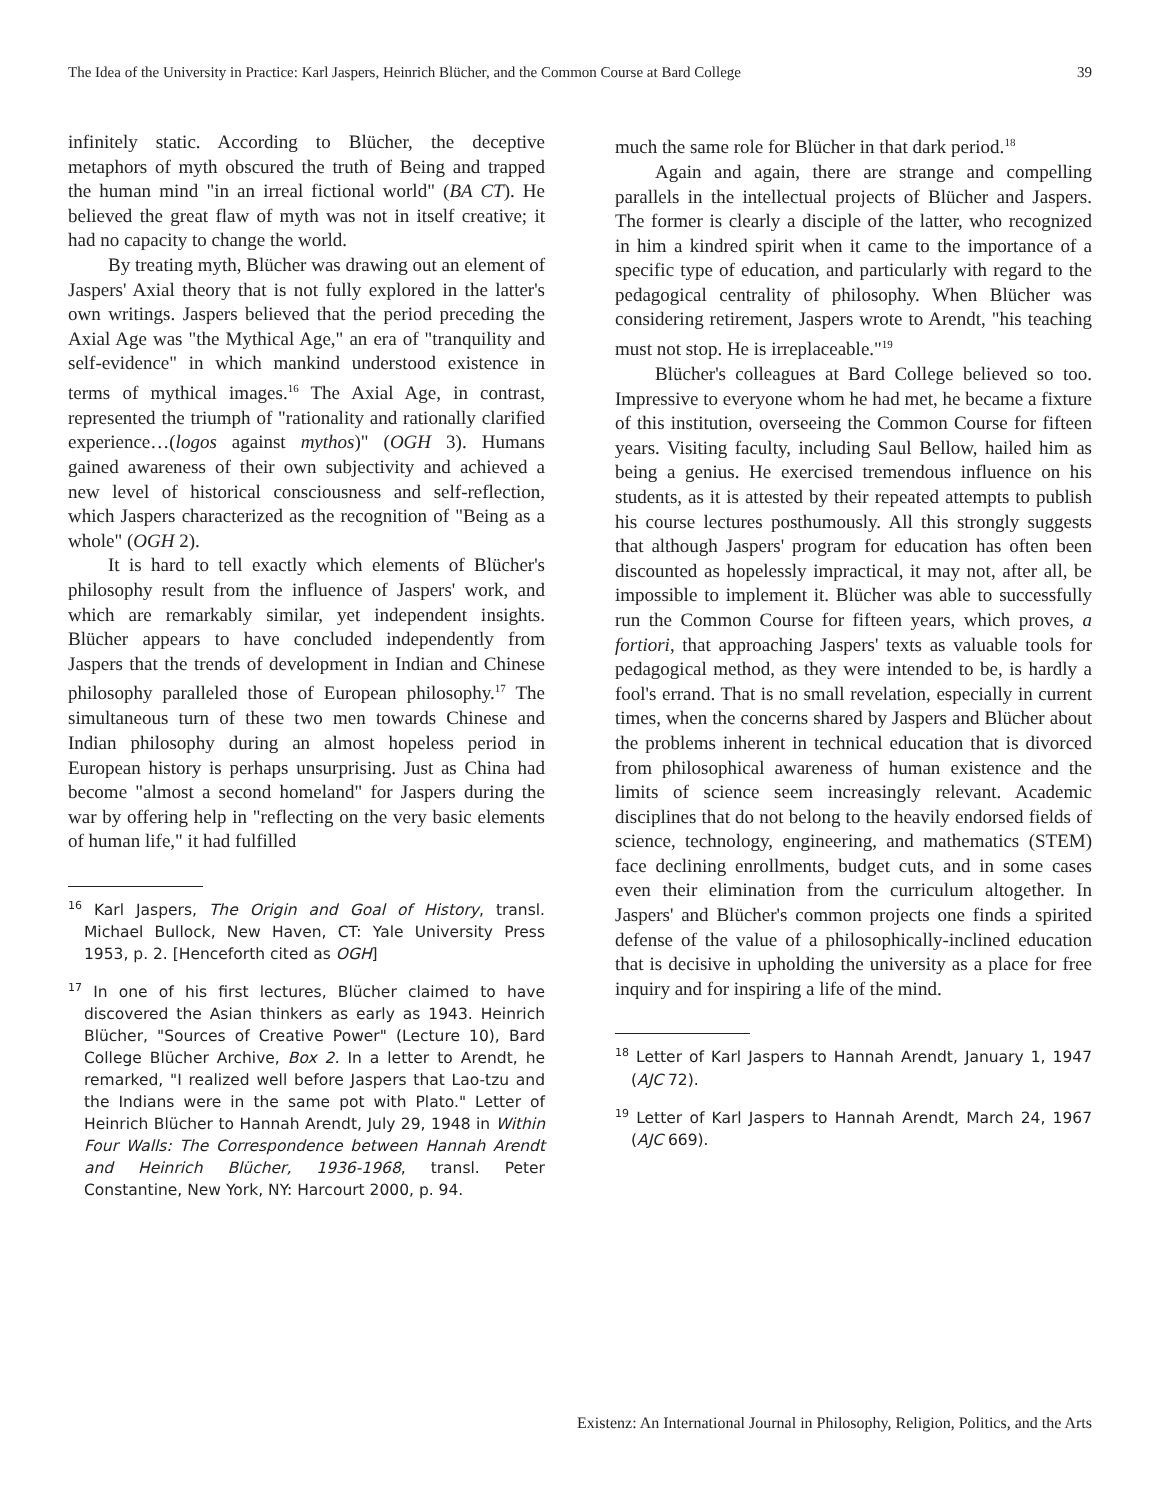The Idea of the University in Practice: Karl Jaspers, Heinrich Blücher, and the Common Course at Bard College 39
infinitely static. According to Blücher, the deceptive metaphors of myth obscured the truth of Being and trapped the human mind "in an irreal fictional world" (BA CT). He believed the great flaw of myth was not in itself creative; it had no capacity to change the world.
By treating myth, Blücher was drawing out an element of Jaspers' Axial theory that is not fully explored in the latter's own writings. Jaspers believed that the period preceding the Axial Age was "the Mythical Age," an era of "tranquility and self-evidence" in which mankind understood existence in terms of mythical images.<sup>16</sup> The Axial Age, in contrast, represented the triumph of "rationality and rationally clarified experience…(logos against mythos)" (OGH 3). Humans gained awareness of their own subjectivity and achieved a new level of historical consciousness and self-reflection, which Jaspers characterized as the recognition of "Being as a whole" (OGH 2).
It is hard to tell exactly which elements of Blücher's philosophy result from the influence of Jaspers' work, and which are remarkably similar, yet independent insights. Blücher appears to have concluded independently from Jaspers that the trends of development in Indian and Chinese philosophy paralleled those of European philosophy.<sup>17</sup> The simultaneous turn of these two men towards Chinese and Indian philosophy during an almost hopeless period in European history is perhaps unsurprising. Just as China had become "almost a second homeland" for Jaspers during the war by offering help in "reflecting on the very basic elements of human life," it had fulfilled
<sup>16</sup> Karl Jaspers, The Origin and Goal of History, transl. Michael Bullock, New Haven, CT: Yale University Press 1953, p. 2. [Henceforth cited as OGH]
<sup>17</sup> In one of his first lectures, Blücher claimed to have discovered the Asian thinkers as early as 1943. Heinrich Blücher, "Sources of Creative Power" (Lecture 10), Bard College Blücher Archive, Box 2. In a letter to Arendt, he remarked, "I realized well before Jaspers that Lao-tzu and the Indians were in the same pot with Plato." Letter of Heinrich Blücher to Hannah Arendt, July 29, 1948 in Within Four Walls: The Correspondence between Hannah Arendt and Heinrich Blücher, 1936-1968, transl. Peter Constantine, New York, NY: Harcourt 2000, p. 94.
much the same role for Blücher in that dark period.<sup>18</sup>
Again and again, there are strange and compelling parallels in the intellectual projects of Blücher and Jaspers. The former is clearly a disciple of the latter, who recognized in him a kindred spirit when it came to the importance of a specific type of education, and particularly with regard to the pedagogical centrality of philosophy. When Blücher was considering retirement, Jaspers wrote to Arendt, "his teaching must not stop. He is irreplaceable."<sup>19</sup>
Blücher's colleagues at Bard College believed so too. Impressive to everyone whom he had met, he became a fixture of this institution, overseeing the Common Course for fifteen years. Visiting faculty, including Saul Bellow, hailed him as being a genius. He exercised tremendous influence on his students, as it is attested by their repeated attempts to publish his course lectures posthumously. All this strongly suggests that although Jaspers' program for education has often been discounted as hopelessly impractical, it may not, after all, be impossible to implement it. Blücher was able to successfully run the Common Course for fifteen years, which proves, a fortiori, that approaching Jaspers' texts as valuable tools for pedagogical method, as they were intended to be, is hardly a fool's errand. That is no small revelation, especially in current times, when the concerns shared by Jaspers and Blücher about the problems inherent in technical education that is divorced from philosophical awareness of human existence and the limits of science seem increasingly relevant. Academic disciplines that do not belong to the heavily endorsed fields of science, technology, engineering, and mathematics (STEM) face declining enrollments, budget cuts, and in some cases even their elimination from the curriculum altogether. In Jaspers' and Blücher's common projects one finds a spirited defense of the value of a philosophically-inclined education that is decisive in upholding the university as a place for free inquiry and for inspiring a life of the mind.
<sup>18</sup> Letter of Karl Jaspers to Hannah Arendt, January 1, 1947 (AJC 72).
<sup>19</sup> Letter of Karl Jaspers to Hannah Arendt, March 24, 1967 (AJC 669).
Existenz: An International Journal in Philosophy, Religion, Politics, and the Arts